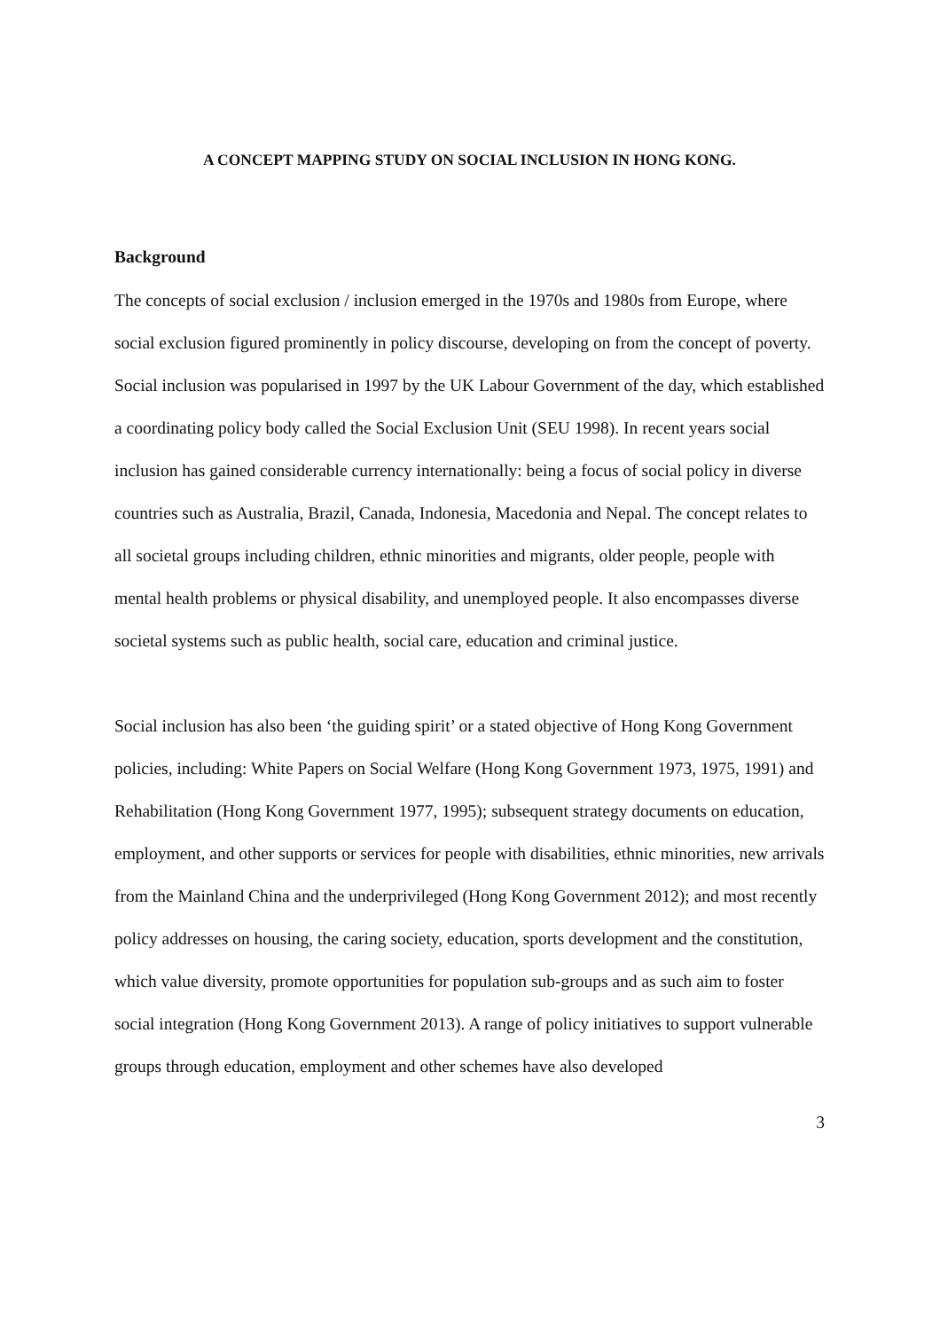A CONCEPT MAPPING STUDY ON SOCIAL INCLUSION IN HONG KONG.
Background
The concepts of social exclusion / inclusion emerged in the 1970s and 1980s from Europe, where social exclusion figured prominently in policy discourse, developing on from the concept of poverty. Social inclusion was popularised in 1997 by the UK Labour Government of the day, which established a coordinating policy body called the Social Exclusion Unit (SEU 1998). In recent years social inclusion has gained considerable currency internationally: being a focus of social policy in diverse countries such as Australia, Brazil, Canada, Indonesia, Macedonia and Nepal. The concept relates to all societal groups including children, ethnic minorities and migrants, older people, people with mental health problems or physical disability, and unemployed people. It also encompasses diverse societal systems such as public health, social care, education and criminal justice.
Social inclusion has also been ‘the guiding spirit’ or a stated objective of Hong Kong Government policies, including: White Papers on Social Welfare (Hong Kong Government 1973, 1975, 1991) and Rehabilitation (Hong Kong Government 1977, 1995); subsequent strategy documents on education, employment, and other supports or services for people with disabilities, ethnic minorities, new arrivals from the Mainland China and the underprivileged (Hong Kong Government 2012); and most recently policy addresses on housing, the caring society, education, sports development and the constitution, which value diversity, promote opportunities for population sub-groups and as such aim to foster social integration (Hong Kong Government 2013). A range of policy initiatives to support vulnerable groups through education, employment and other schemes have also developed
3